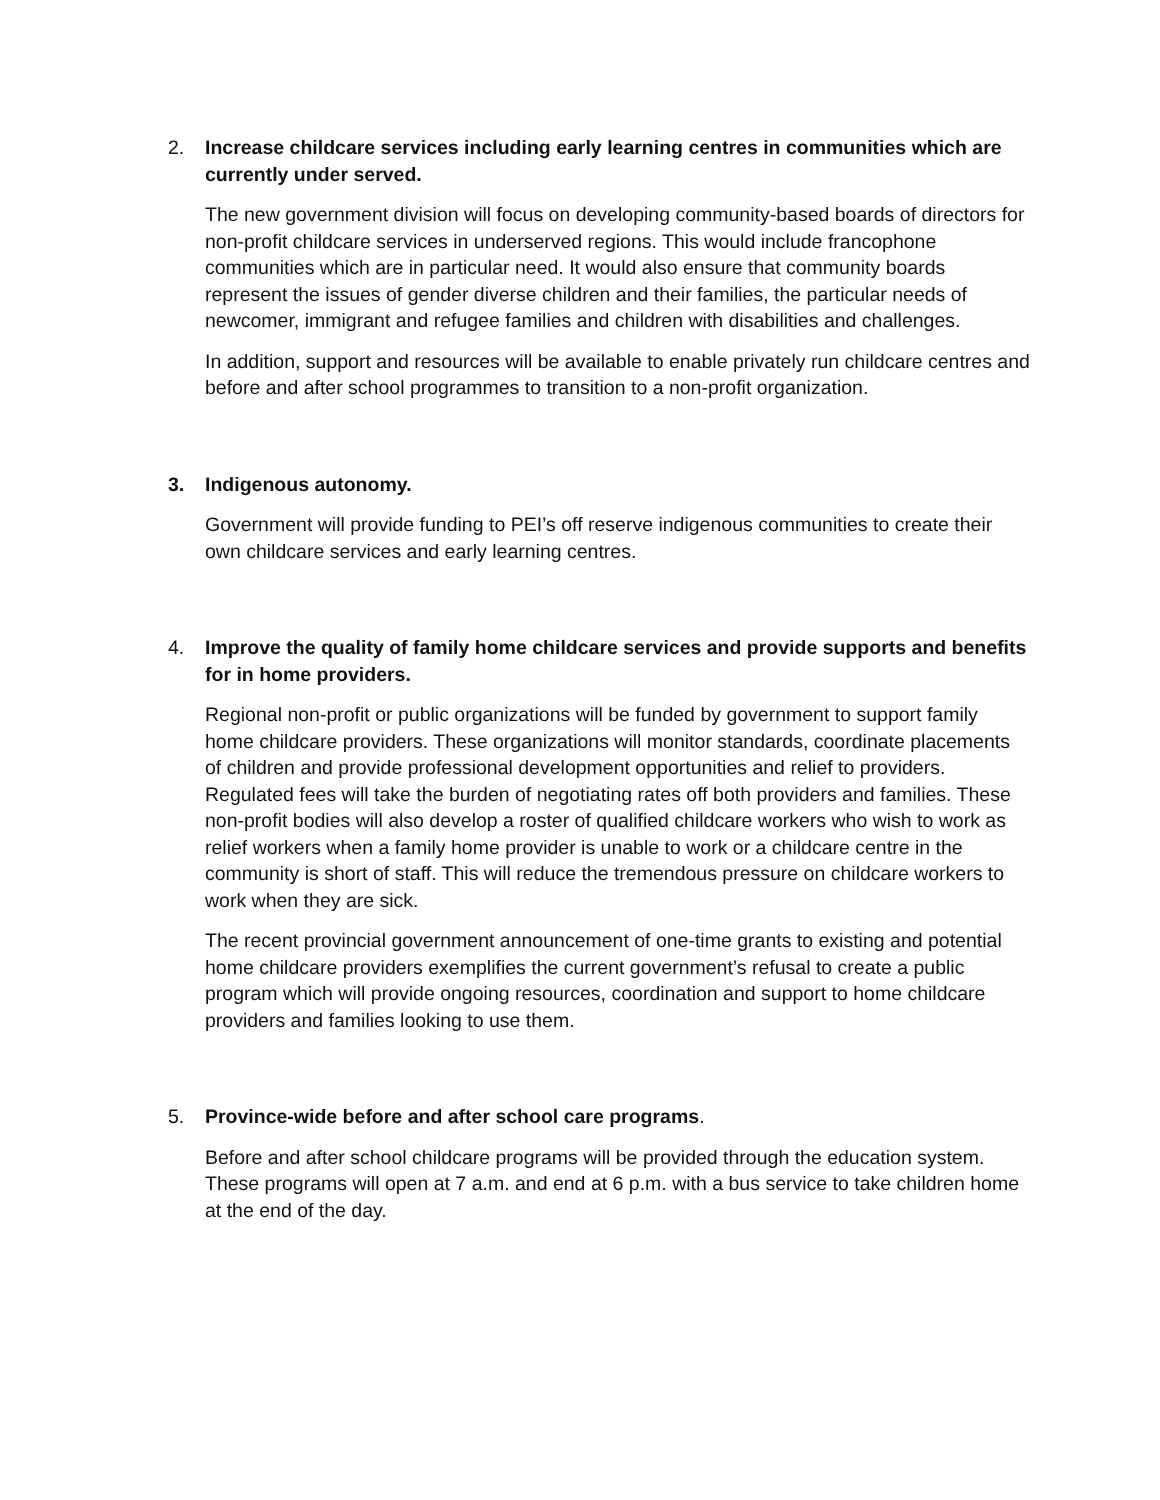2. Increase childcare services including early learning centres in communities which are currently under served.
The new government division will focus on developing community-based boards of directors for non-profit childcare services in underserved regions. This would include francophone communities which are in particular need. It would also ensure that community boards represent the issues of gender diverse children and their families, the particular needs of newcomer, immigrant and refugee families and children with disabilities and challenges.
In addition, support and resources will be available to enable privately run childcare centres and before and after school programmes to transition to a non-profit organization.
3. Indigenous autonomy.
Government will provide funding to PEI’s off reserve indigenous communities to create their own childcare services and early learning centres.
4. Improve the quality of family home childcare services and provide supports and benefits for in home providers.
Regional non-profit or public organizations will be funded by government to support family home childcare providers. These organizations will monitor standards, coordinate placements of children and provide professional development opportunities and relief to providers. Regulated fees will take the burden of negotiating rates off both providers and families. These non-profit bodies will also develop a roster of qualified childcare workers who wish to work as relief workers when a family home provider is unable to work or a childcare centre in the community is short of staff. This will reduce the tremendous pressure on childcare workers to work when they are sick.
The recent provincial government announcement of one-time grants to existing and potential home childcare providers exemplifies the current government’s refusal to create a public program which will provide ongoing resources, coordination and support to home childcare providers and families looking to use them.
5. Province-wide before and after school care programs.
Before and after school childcare programs will be provided through the education system. These programs will open at 7 a.m. and end at 6 p.m. with a bus service to take children home at the end of the day.